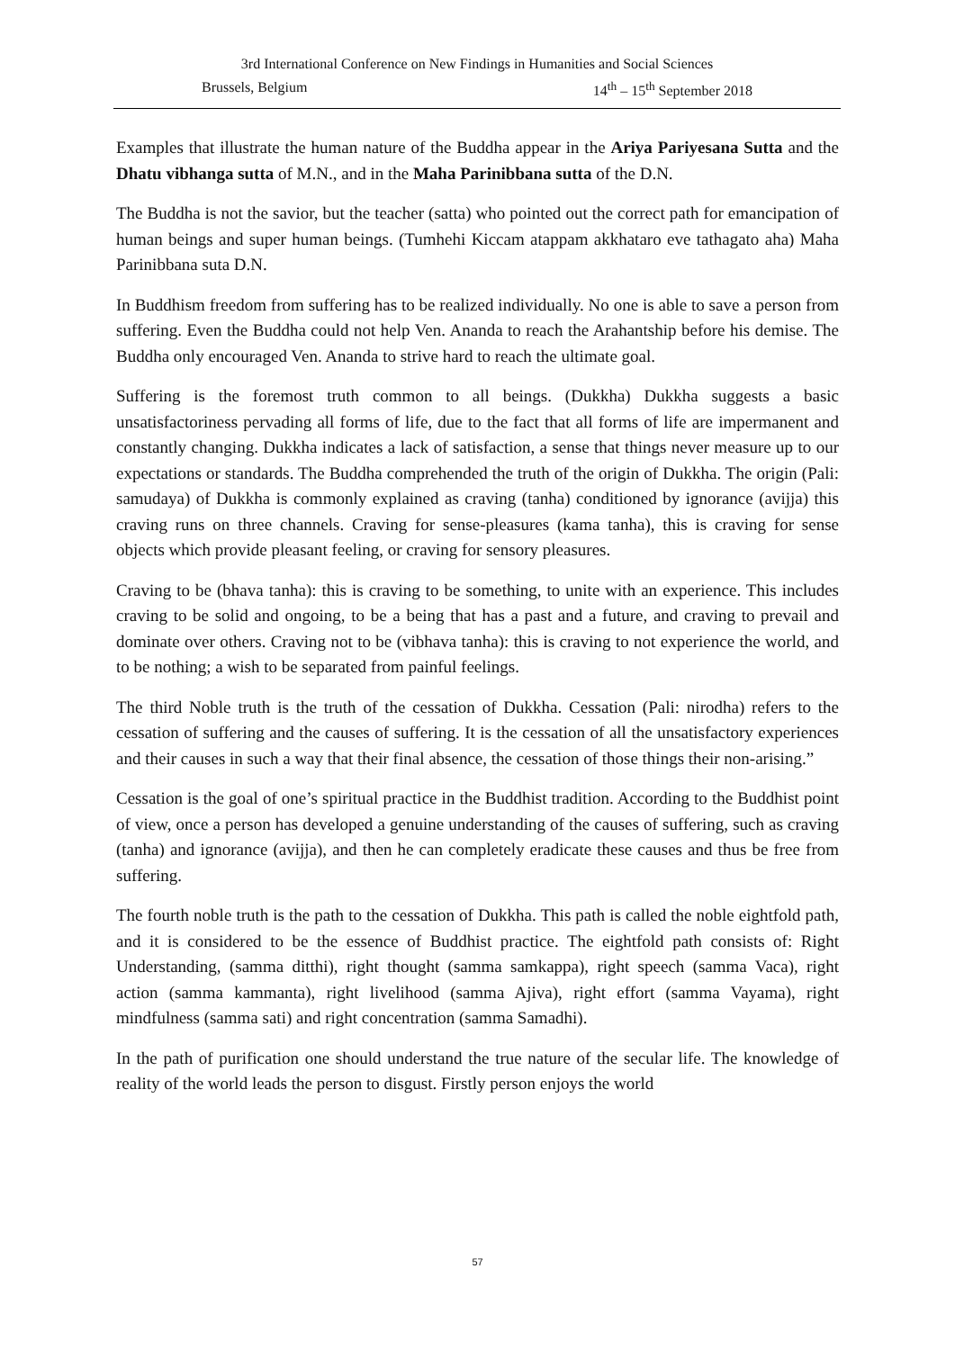3rd International Conference on New Findings in Humanities and Social Sciences
Brussels, Belgium 14<sup>th</sup> – 15<sup>th</sup> September 2018
Examples that illustrate the human nature of the Buddha appear in the Ariya Pariyesana Sutta and the Dhatu vibhanga sutta of M.N., and in the Maha Parinibbana sutta of the D.N.
The Buddha is not the savior, but the teacher (satta) who pointed out the correct path for emancipation of human beings and super human beings. (Tumhehi Kiccam atappam akkhataro eve tathagato aha) Maha Parinibbana suta D.N.
In Buddhism freedom from suffering has to be realized individually. No one is able to save a person from suffering. Even the Buddha could not help Ven. Ananda to reach the Arahantship before his demise. The Buddha only encouraged Ven. Ananda to strive hard to reach the ultimate goal.
Suffering is the foremost truth common to all beings. (Dukkha) Dukkha suggests a basic unsatisfactoriness pervading all forms of life, due to the fact that all forms of life are impermanent and constantly changing. Dukkha indicates a lack of satisfaction, a sense that things never measure up to our expectations or standards. The Buddha comprehended the truth of the origin of Dukkha. The origin (Pali: samudaya) of Dukkha is commonly explained as craving (tanha) conditioned by ignorance (avijja) this craving runs on three channels. Craving for sense-pleasures (kama tanha), this is craving for sense objects which provide pleasant feeling, or craving for sensory pleasures.
Craving to be (bhava tanha): this is craving to be something, to unite with an experience. This includes craving to be solid and ongoing, to be a being that has a past and a future, and craving to prevail and dominate over others. Craving not to be (vibhava tanha): this is craving to not experience the world, and to be nothing; a wish to be separated from painful feelings.
The third Noble truth is the truth of the cessation of Dukkha. Cessation (Pali: nirodha) refers to the cessation of suffering and the causes of suffering. It is the cessation of all the unsatisfactory experiences and their causes in such a way that their final absence, the cessation of those things their non-arising.”
Cessation is the goal of one’s spiritual practice in the Buddhist tradition. According to the Buddhist point of view, once a person has developed a genuine understanding of the causes of suffering, such as craving (tanha) and ignorance (avijja), and then he can completely eradicate these causes and thus be free from suffering.
The fourth noble truth is the path to the cessation of Dukkha. This path is called the noble eightfold path, and it is considered to be the essence of Buddhist practice. The eightfold path consists of: Right Understanding, (samma ditthi), right thought (samma samkappa), right speech (samma Vaca), right action (samma kammanta), right livelihood (samma Ajiva), right effort (samma Vayama), right mindfulness (samma sati) and right concentration (samma Samadhi).
In the path of purification one should understand the true nature of the secular life. The knowledge of reality of the world leads the person to disgust. Firstly person enjoys the world
57